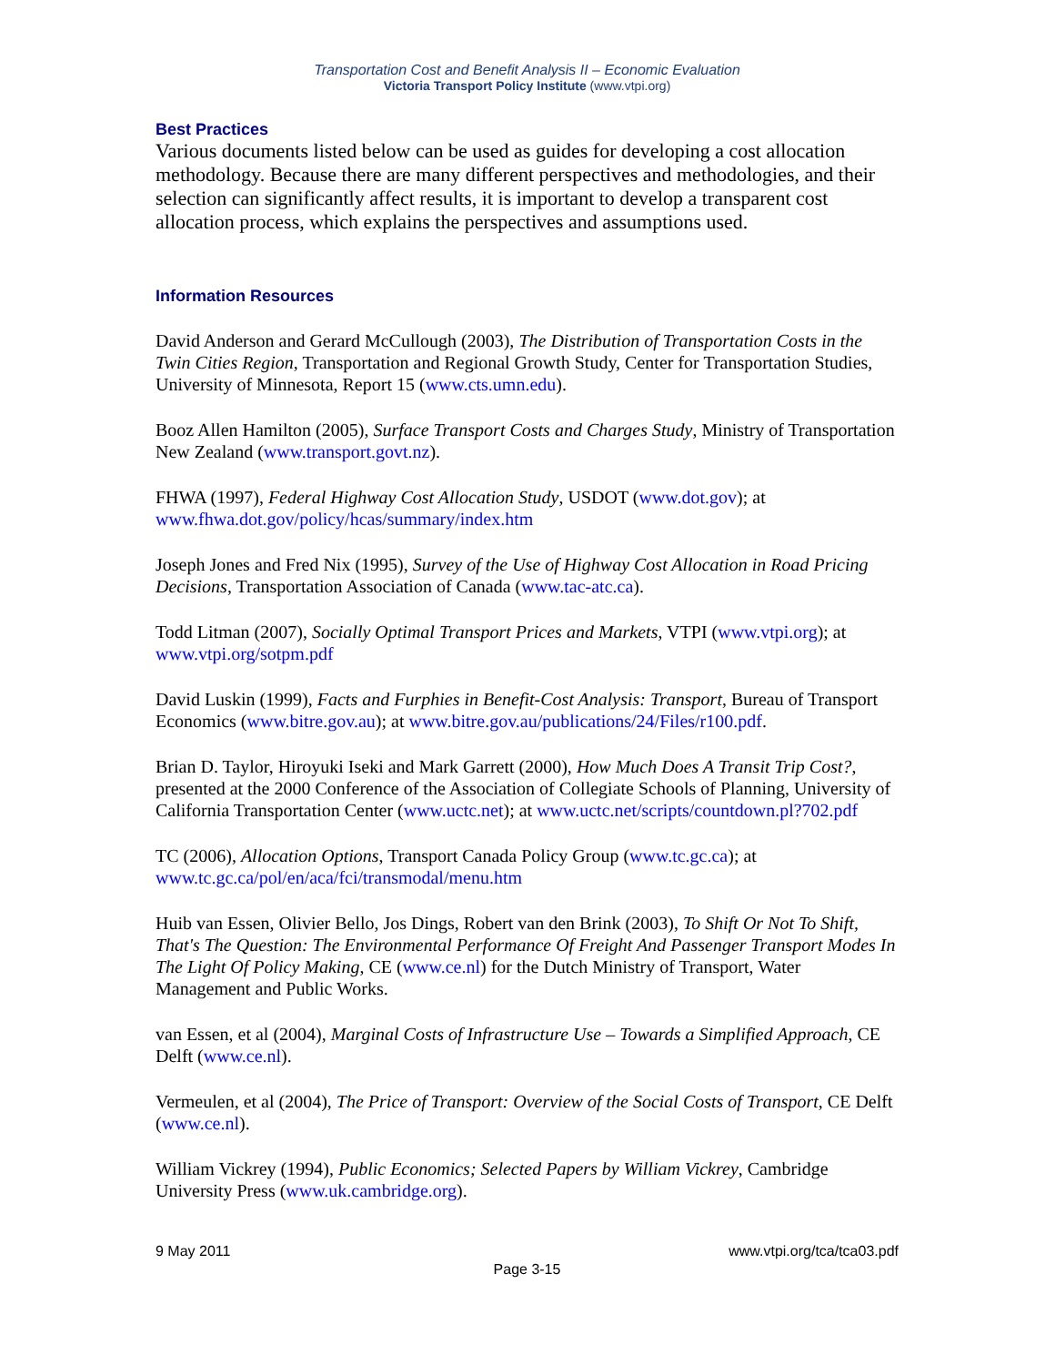Transportation Cost and Benefit Analysis II – Economic Evaluation
Victoria Transport Policy Institute (www.vtpi.org)
Best Practices
Various documents listed below can be used as guides for developing a cost allocation methodology. Because there are many different perspectives and methodologies, and their selection can significantly affect results, it is important to develop a transparent cost allocation process, which explains the perspectives and assumptions used.
Information Resources
David Anderson and Gerard McCullough (2003), The Distribution of Transportation Costs in the Twin Cities Region, Transportation and Regional Growth Study, Center for Transportation Studies, University of Minnesota, Report 15 (www.cts.umn.edu).
Booz Allen Hamilton (2005), Surface Transport Costs and Charges Study, Ministry of Transportation New Zealand (www.transport.govt.nz).
FHWA (1997), Federal Highway Cost Allocation Study, USDOT (www.dot.gov); at www.fhwa.dot.gov/policy/hcas/summary/index.htm
Joseph Jones and Fred Nix (1995), Survey of the Use of Highway Cost Allocation in Road Pricing Decisions, Transportation Association of Canada (www.tac-atc.ca).
Todd Litman (2007), Socially Optimal Transport Prices and Markets, VTPI (www.vtpi.org); at www.vtpi.org/sotpm.pdf
David Luskin (1999), Facts and Furphies in Benefit-Cost Analysis: Transport, Bureau of Transport Economics (www.bitre.gov.au); at www.bitre.gov.au/publications/24/Files/r100.pdf.
Brian D. Taylor, Hiroyuki Iseki and Mark Garrett (2000), How Much Does A Transit Trip Cost?, presented at the 2000 Conference of the Association of Collegiate Schools of Planning, University of California Transportation Center (www.uctc.net); at www.uctc.net/scripts/countdown.pl?702.pdf
TC (2006), Allocation Options, Transport Canada Policy Group (www.tc.gc.ca); at www.tc.gc.ca/pol/en/aca/fci/transmodal/menu.htm
Huib van Essen, Olivier Bello, Jos Dings, Robert van den Brink (2003), To Shift Or Not To Shift, That's The Question: The Environmental Performance Of Freight And Passenger Transport Modes In The Light Of Policy Making, CE (www.ce.nl) for the Dutch Ministry of Transport, Water Management and Public Works.
van Essen, et al (2004), Marginal Costs of Infrastructure Use – Towards a Simplified Approach, CE Delft (www.ce.nl).
Vermeulen, et al (2004), The Price of Transport: Overview of the Social Costs of Transport, CE Delft (www.ce.nl).
William Vickrey (1994), Public Economics; Selected Papers by William Vickrey, Cambridge University Press (www.uk.cambridge.org).
9 May 2011 www.vtpi.org/tca/tca03.pdf
Page 3-15